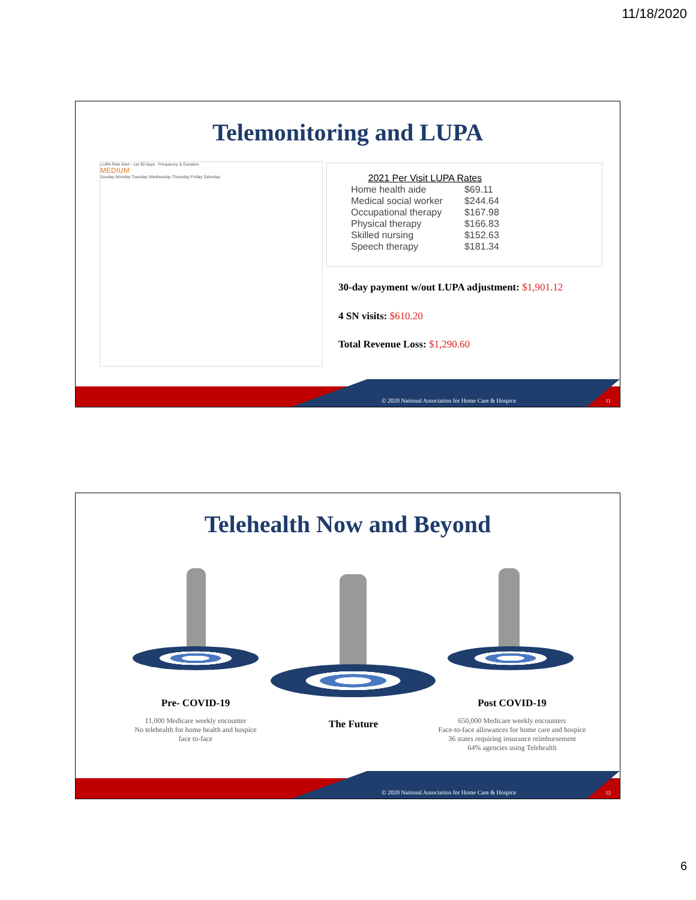11/18/2020
Telemonitoring and LUPA
LUPA Risk Alert - 1st 30 days Frequency & Duration
MEDIUM
Sunday Monday Tuesday Wednesday Thursday Friday Saturday
| 2021 Per Visit LUPA Rates | |
| Home health aide | $69.11 |
| Medical social worker | $244.64 |
| Occupational therapy | $167.98 |
| Physical therapy | $166.83 |
| Skilled nursing | $152.63 |
| Speech therapy | $181.34 |
30-day payment w/out LUPA adjustment: $1,901.12
4 SN visits: $610.20
Total Revenue Loss: $1,290.60
© 2020 National Association for Home Care & Hospice 11
Telehealth Now and Beyond
Pre- COVID-19
11,000 Medicare weekly encounter
No telehealth for home health and hospice face to-face
The Future
Post COVID-19
650,000 Medicare weekly encounters
Face-to-face allowances for home care and hospice
36 states requiring insurance reimbursement
64% agencies using Telehealth
© 2020 National Association for Home Care & Hospice 12
6